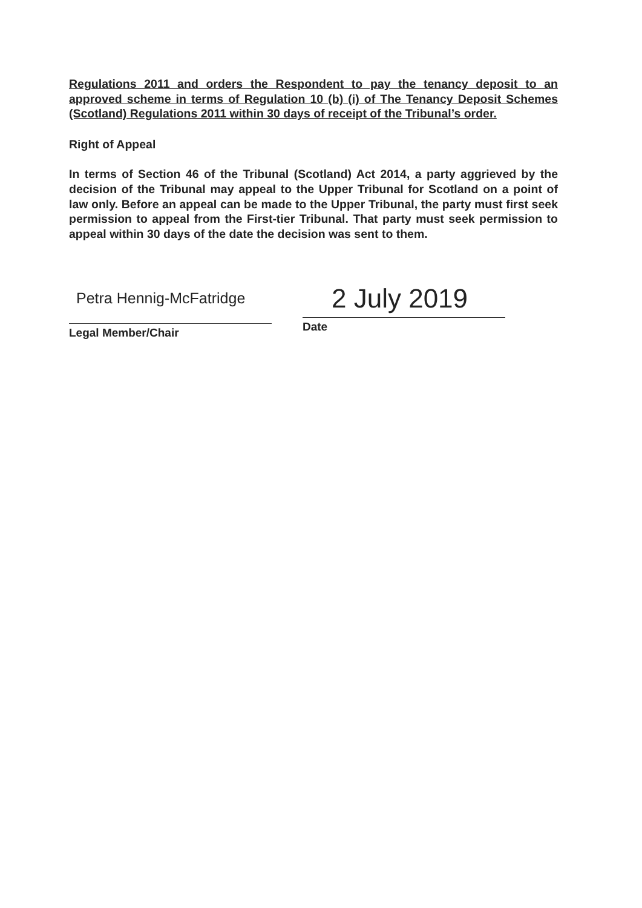Regulations 2011 and orders the Respondent to pay the tenancy deposit to an approved scheme in terms of Regulation 10 (b) (i) of The Tenancy Deposit Schemes (Scotland) Regulations 2011 within 30 days of receipt of the Tribunal’s order.
Right of Appeal
In terms of Section 46 of the Tribunal (Scotland) Act 2014, a party aggrieved by the decision of the Tribunal may appeal to the Upper Tribunal for Scotland on a point of law only. Before an appeal can be made to the Upper Tribunal, the party must first seek permission to appeal from the First-tier Tribunal. That party must seek permission to appeal within 30 days of the date the decision was sent to them.
Petra Hennig-McFatridge
Legal Member/Chair
2 July 2019
Date